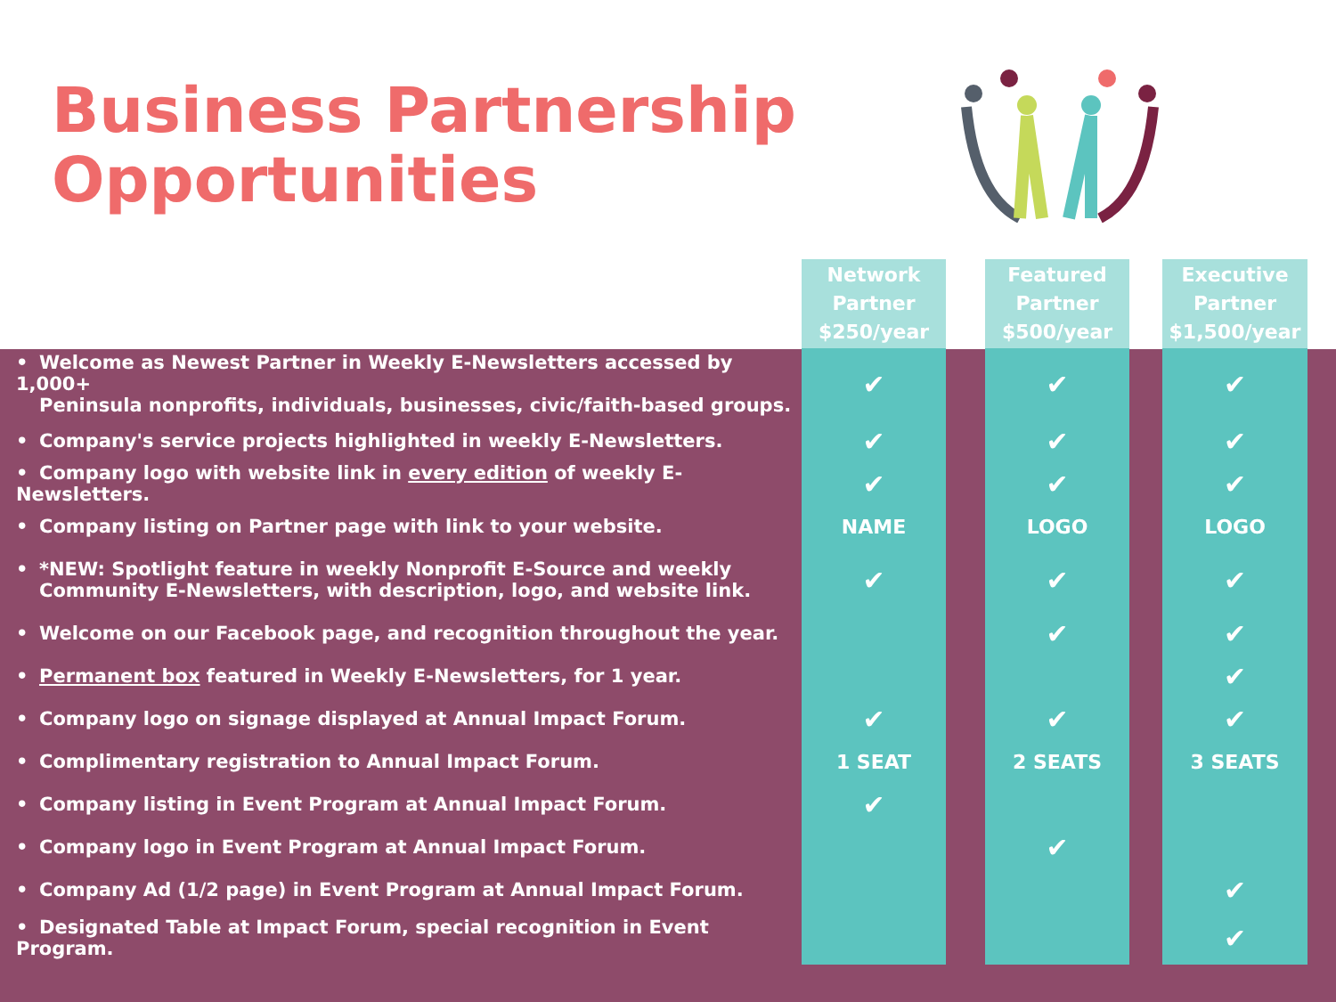Business Partnership
Opportunities
| | Network Partner $250/year | | Featured Partner $500/year | | Executive Partner $1,500/year | |
| --- | --- | --- | --- | --- | --- | --- |
| • Welcome as Newest Partner in Weekly E-Newsletters accessed by 1,000+ Peninsula nonprofits, individuals, businesses, civic/faith-based groups. | ✔ | | ✔ | | ✔ | |
| • Company's service projects highlighted in weekly E-Newsletters. | ✔ | | ✔ | | ✔ | |
| • Company logo with website link in every edition of weekly E-Newsletters. | ✔ | | ✔ | | ✔ | |
| • Company listing on Partner page with link to your website. | NAME | | LOGO | | LOGO | |
| • *NEW: Spotlight feature in weekly Nonprofit E-Source and weekly Community E-Newsletters, with description, logo, and website link. | ✔ | | ✔ | | ✔ | |
| • Welcome on our Facebook page, and recognition throughout the year. | | | ✔ | | ✔ | |
| • Permanent box featured in Weekly E-Newsletters, for 1 year. | | | | | ✔ | |
| • Company logo on signage displayed at Annual Impact Forum. | ✔ | | ✔ | | ✔ | |
| • Complimentary registration to Annual Impact Forum. | 1 SEAT | | 2 SEATS | | 3 SEATS | |
| • Company listing in Event Program at Annual Impact Forum. | ✔ | | | | | |
| • Company logo in Event Program at Annual Impact Forum. | | | ✔ | | | |
| • Company Ad (1/2 page) in Event Program at Annual Impact Forum. | | | | | ✔ | |
| • Designated Table at Impact Forum, special recognition in Event Program. | | | | | ✔ | |